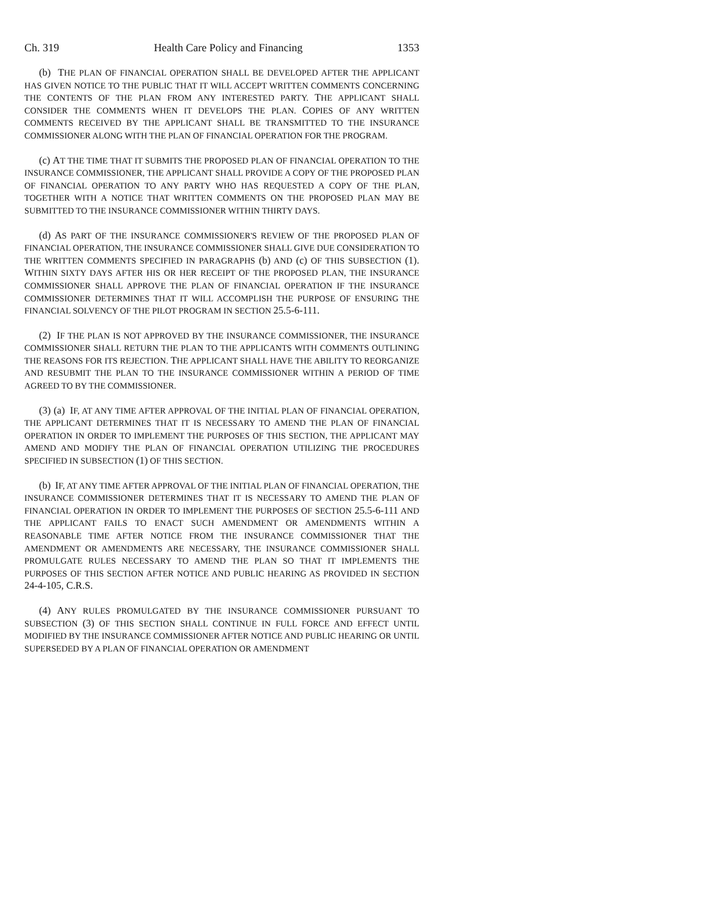Ch. 319 Health Care Policy and Financing 1353
(b) THE PLAN OF FINANCIAL OPERATION SHALL BE DEVELOPED AFTER THE APPLICANT HAS GIVEN NOTICE TO THE PUBLIC THAT IT WILL ACCEPT WRITTEN COMMENTS CONCERNING THE CONTENTS OF THE PLAN FROM ANY INTERESTED PARTY. THE APPLICANT SHALL CONSIDER THE COMMENTS WHEN IT DEVELOPS THE PLAN. COPIES OF ANY WRITTEN COMMENTS RECEIVED BY THE APPLICANT SHALL BE TRANSMITTED TO THE INSURANCE COMMISSIONER ALONG WITH THE PLAN OF FINANCIAL OPERATION FOR THE PROGRAM.
(c) AT THE TIME THAT IT SUBMITS THE PROPOSED PLAN OF FINANCIAL OPERATION TO THE INSURANCE COMMISSIONER, THE APPLICANT SHALL PROVIDE A COPY OF THE PROPOSED PLAN OF FINANCIAL OPERATION TO ANY PARTY WHO HAS REQUESTED A COPY OF THE PLAN, TOGETHER WITH A NOTICE THAT WRITTEN COMMENTS ON THE PROPOSED PLAN MAY BE SUBMITTED TO THE INSURANCE COMMISSIONER WITHIN THIRTY DAYS.
(d) AS PART OF THE INSURANCE COMMISSIONER'S REVIEW OF THE PROPOSED PLAN OF FINANCIAL OPERATION, THE INSURANCE COMMISSIONER SHALL GIVE DUE CONSIDERATION TO THE WRITTEN COMMENTS SPECIFIED IN PARAGRAPHS (b) AND (c) OF THIS SUBSECTION (1). WITHIN SIXTY DAYS AFTER HIS OR HER RECEIPT OF THE PROPOSED PLAN, THE INSURANCE COMMISSIONER SHALL APPROVE THE PLAN OF FINANCIAL OPERATION IF THE INSURANCE COMMISSIONER DETERMINES THAT IT WILL ACCOMPLISH THE PURPOSE OF ENSURING THE FINANCIAL SOLVENCY OF THE PILOT PROGRAM IN SECTION 25.5-6-111.
(2) IF THE PLAN IS NOT APPROVED BY THE INSURANCE COMMISSIONER, THE INSURANCE COMMISSIONER SHALL RETURN THE PLAN TO THE APPLICANTS WITH COMMENTS OUTLINING THE REASONS FOR ITS REJECTION. THE APPLICANT SHALL HAVE THE ABILITY TO REORGANIZE AND RESUBMIT THE PLAN TO THE INSURANCE COMMISSIONER WITHIN A PERIOD OF TIME AGREED TO BY THE COMMISSIONER.
(3) (a) IF, AT ANY TIME AFTER APPROVAL OF THE INITIAL PLAN OF FINANCIAL OPERATION, THE APPLICANT DETERMINES THAT IT IS NECESSARY TO AMEND THE PLAN OF FINANCIAL OPERATION IN ORDER TO IMPLEMENT THE PURPOSES OF THIS SECTION, THE APPLICANT MAY AMEND AND MODIFY THE PLAN OF FINANCIAL OPERATION UTILIZING THE PROCEDURES SPECIFIED IN SUBSECTION (1) OF THIS SECTION.
(b) IF, AT ANY TIME AFTER APPROVAL OF THE INITIAL PLAN OF FINANCIAL OPERATION, THE INSURANCE COMMISSIONER DETERMINES THAT IT IS NECESSARY TO AMEND THE PLAN OF FINANCIAL OPERATION IN ORDER TO IMPLEMENT THE PURPOSES OF SECTION 25.5-6-111 AND THE APPLICANT FAILS TO ENACT SUCH AMENDMENT OR AMENDMENTS WITHIN A REASONABLE TIME AFTER NOTICE FROM THE INSURANCE COMMISSIONER THAT THE AMENDMENT OR AMENDMENTS ARE NECESSARY, THE INSURANCE COMMISSIONER SHALL PROMULGATE RULES NECESSARY TO AMEND THE PLAN SO THAT IT IMPLEMENTS THE PURPOSES OF THIS SECTION AFTER NOTICE AND PUBLIC HEARING AS PROVIDED IN SECTION 24-4-105, C.R.S.
(4) ANY RULES PROMULGATED BY THE INSURANCE COMMISSIONER PURSUANT TO SUBSECTION (3) OF THIS SECTION SHALL CONTINUE IN FULL FORCE AND EFFECT UNTIL MODIFIED BY THE INSURANCE COMMISSIONER AFTER NOTICE AND PUBLIC HEARING OR UNTIL SUPERSEDED BY A PLAN OF FINANCIAL OPERATION OR AMENDMENT